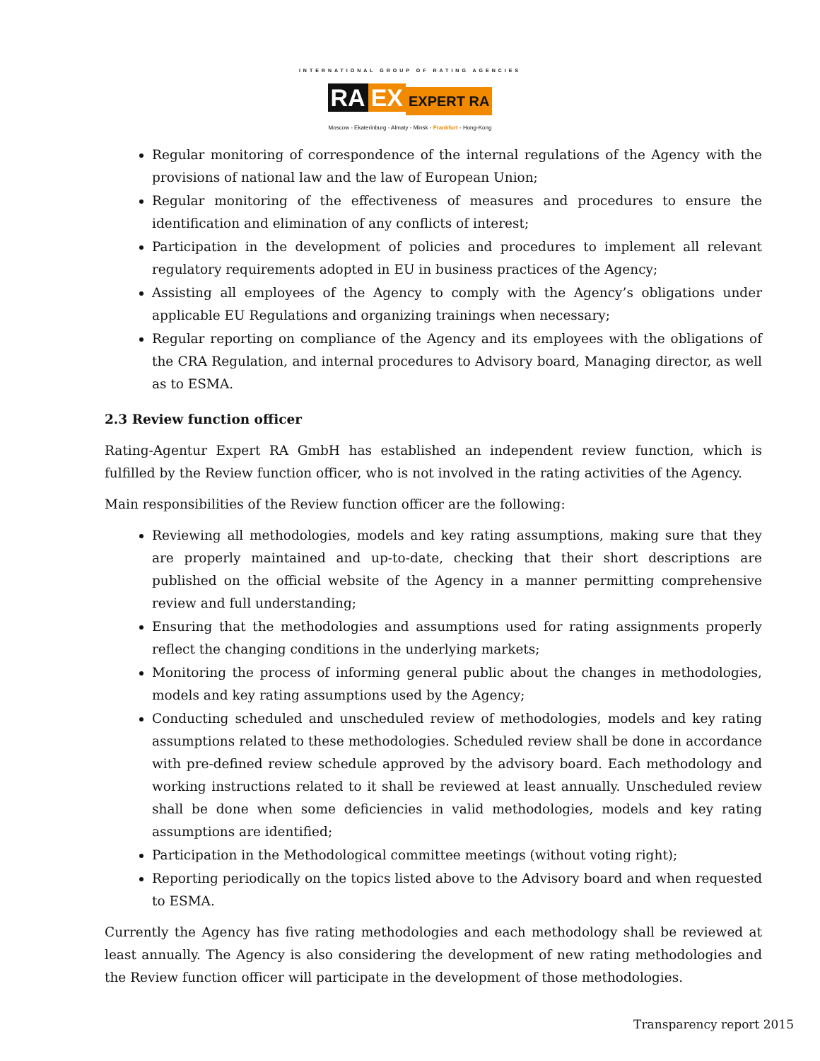INTERNATIONAL GROUP OF RATING AGENCIES
RA EX EXPERT RA
Moscow - Ekaterinburg - Almaty - Minsk - Frankfurt - Hong-Kong
Regular monitoring of correspondence of the internal regulations of the Agency with the provisions of national law and the law of European Union;
Regular monitoring of the effectiveness of measures and procedures to ensure the identification and elimination of any conflicts of interest;
Participation in the development of policies and procedures to implement all relevant regulatory requirements adopted in EU in business practices of the Agency;
Assisting all employees of the Agency to comply with the Agency’s obligations under applicable EU Regulations and organizing trainings when necessary;
Regular reporting on compliance of the Agency and its employees with the obligations of the CRA Regulation, and internal procedures to Advisory board, Managing director, as well as to ESMA.
2.3 Review function officer
Rating-Agentur Expert RA GmbH has established an independent review function, which is fulfilled by the Review function officer, who is not involved in the rating activities of the Agency.
Main responsibilities of the Review function officer are the following:
Reviewing all methodologies, models and key rating assumptions, making sure that they are properly maintained and up-to-date, checking that their short descriptions are published on the official website of the Agency in a manner permitting comprehensive review and full understanding;
Ensuring that the methodologies and assumptions used for rating assignments properly reflect the changing conditions in the underlying markets;
Monitoring the process of informing general public about the changes in methodologies, models and key rating assumptions used by the Agency;
Conducting scheduled and unscheduled review of methodologies, models and key rating assumptions related to these methodologies. Scheduled review shall be done in accordance with pre-defined review schedule approved by the advisory board. Each methodology and working instructions related to it shall be reviewed at least annually. Unscheduled review shall be done when some deficiencies in valid methodologies, models and key rating assumptions are identified;
Participation in the Methodological committee meetings (without voting right);
Reporting periodically on the topics listed above to the Advisory board and when requested to ESMA.
Currently the Agency has five rating methodologies and each methodology shall be reviewed at least annually. The Agency is also considering the development of new rating methodologies and the Review function officer will participate in the development of those methodologies.
Transparency report 2015